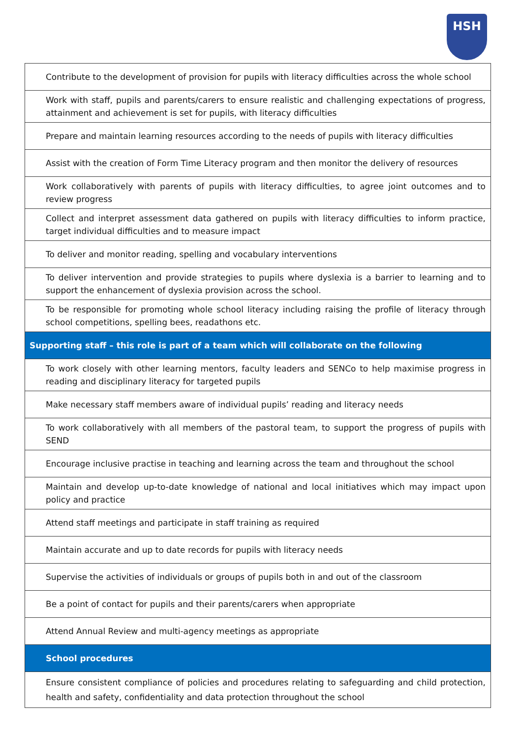HSH
| Contribute to the development of provision for pupils with literacy difficulties across the whole school |
| Work with staff, pupils and parents/carers to ensure realistic and challenging expectations of progress, attainment and achievement is set for pupils, with literacy difficulties |
| Prepare and maintain learning resources according to the needs of pupils with literacy difficulties |
| Assist with the creation of Form Time Literacy program and then monitor the delivery of resources |
| Work collaboratively with parents of pupils with literacy difficulties, to agree joint outcomes and to review progress |
| Collect and interpret assessment data gathered on pupils with literacy difficulties to inform practice, target individual difficulties and to measure impact |
| To deliver and monitor reading, spelling and vocabulary interventions |
| To deliver intervention and provide strategies to pupils where dyslexia is a barrier to learning and to support the enhancement of dyslexia provision across the school. |
| To be responsible for promoting whole school literacy including raising the profile of literacy through school competitions, spelling bees, readathons etc. |
| Supporting staff – this role is part of a team which will collaborate on the following |
| To work closely with other learning mentors, faculty leaders and SENCo to help maximise progress in reading and disciplinary literacy for targeted pupils |
| Make necessary staff members aware of individual pupils’ reading and literacy needs |
| To work collaboratively with all members of the pastoral team, to support the progress of pupils with SEND |
| Encourage inclusive practise in teaching and learning across the team and throughout the school |
| Maintain and develop up-to-date knowledge of national and local initiatives which may impact upon policy and practice |
| Attend staff meetings and participate in staff training as required |
| Maintain accurate and up to date records for pupils with literacy needs |
| Supervise the activities of individuals or groups of pupils both in and out of the classroom |
| Be a point of contact for pupils and their parents/carers when appropriate |
| Attend Annual Review and multi-agency meetings as appropriate |
| School procedures |
| Ensure consistent compliance of policies and procedures relating to safeguarding and child protection, health and safety, confidentiality and data protection throughout the school |